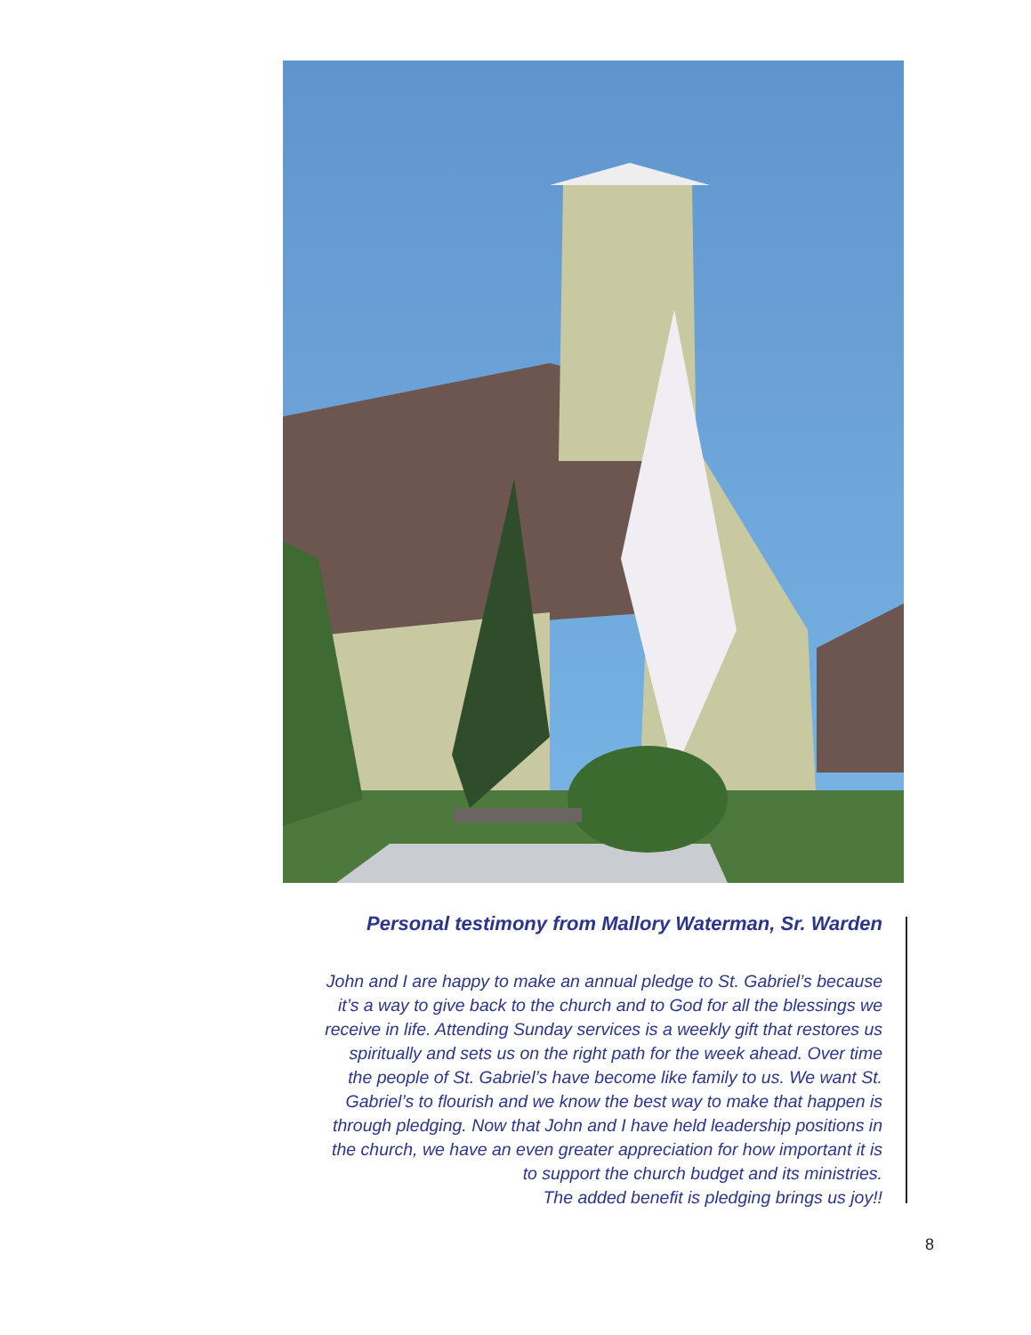Personal testimony from Mallory Waterman, Sr. Warden
John and I are happy to make an annual pledge to St. Gabriel’s because
it’s a way to give back to the church and to God for all the blessings we
receive in life. Attending Sunday services is a weekly gift that restores us
spiritually and sets us on the right path for the week ahead. Over time
the people of St. Gabriel’s have become like family to us. We want St.
Gabriel’s to flourish and we know the best way to make that happen is
through pledging. Now that John and I have held leadership positions in
the church, we have an even greater appreciation for how important it is
to support the church budget and its ministries.
The added benefit is pledging brings us joy!!
8